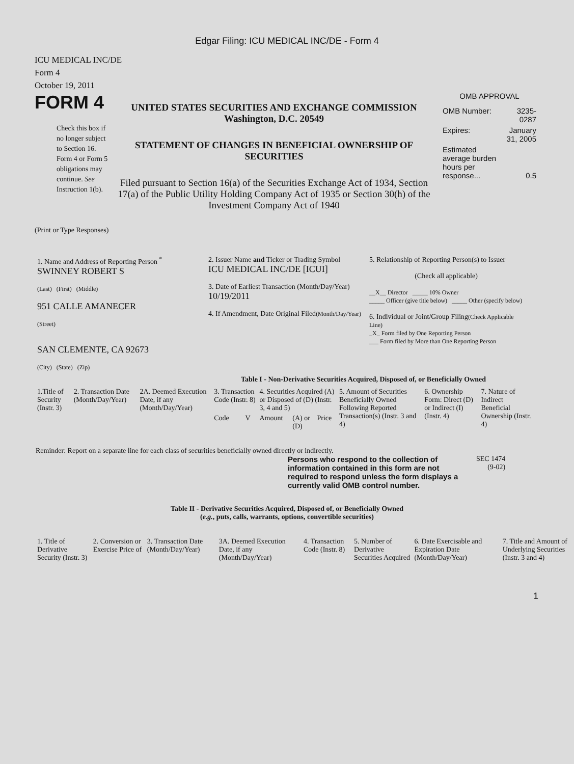Edgar Filing: ICU MEDICAL INC/DE - Form 4
ICU MEDICAL INC/DE
Form 4
October 19, 2011
FORM 4
Check this box if no longer subject to Section 16. Form 4 or Form 5 obligations may continue. See Instruction 1(b).
UNITED STATES SECURITIES AND EXCHANGE COMMISSION
Washington, D.C. 20549
STATEMENT OF CHANGES IN BENEFICIAL OWNERSHIP OF SECURITIES
Filed pursuant to Section 16(a) of the Securities Exchange Act of 1934, Section 17(a) of the Public Utility Holding Company Act of 1935 or Section 30(h) of the Investment Company Act of 1940
OMB APPROVAL
| OMB Number: | 3235-0287 |
| Expires: | January 31, 2005 |
| Estimated average burden hours per response... | 0.5 |
(Print or Type Responses)
| 1. Name and Address of Reporting Person <sup>*</sup> SWINNEY ROBERT S (Last) (First) (Middle) 951 CALLE AMANECER (Street) SAN CLEMENTE, CA 92673 (City) (State) (Zip) | 2. Issuer Name and Ticker or Trading Symbol ICU MEDICAL INC/DE [ICUI] 3. Date of Earliest Transaction (Month/Day/Year) 10/19/2011 4. If Amendment, Date Original Filed (Month/Day/Year) | 5. Relationship of Reporting Person(s) to Issuer (Check all applicable) __X__ Director _____ 10% Owner _____ Officer (give title below) _____ Other (specify below) 6. Individual or Joint/Group Filing (Check Applicable Line) _X_ Form filed by One Reporting Person ___ Form filed by More than One Reporting Person |
Table I - Non-Derivative Securities Acquired, Disposed of, or Beneficially Owned
| 1.Title of Security (Instr. 3) | 2. Transaction Date (Month/Day/Year) | 2A. Deemed Execution Date, if any (Month/Day/Year) | 3. Transaction Code (Instr. 8) | | 4. Securities Acquired (A) or Disposed of (D) (Instr. 3, 4 and 5) | | | 5. Amount of Securities Beneficially Owned Following Reported Transaction(s) (Instr. 3 and 4) | 6. Ownership Form: Direct (D) or Indirect (I) (Instr. 4) | 7. Nature of Indirect Beneficial Ownership (Instr. 4) |
| --- | --- | --- | --- | --- | --- | --- | --- | --- | --- | --- |
| | | | Code | V | Amount | (A) or (D) | Price | | | |
Reminder: Report on a separate line for each class of securities beneficially owned directly or indirectly.
Persons who respond to the collection of information contained in this form are not required to respond unless the form displays a currently valid OMB control number.
SEC 1474
(9-02)
Table II - Derivative Securities Acquired, Disposed of, or Beneficially Owned
(e.g., puts, calls, warrants, options, convertible securities)
| 1. Title of Derivative Security (Instr. 3) | 2. Conversion or Exercise Price of | 3. Transaction Date (Month/Day/Year) | 3A. Deemed Execution Date, if any (Month/Day/Year) | 4. Transaction Code (Instr. 8) | 5. Number of Derivative Securities Acquired | 6. Date Exercisable and Expiration Date (Month/Day/Year) | 7. Title and Amount of Underlying Securities (Instr. 3 and 4) |
| --- | --- | --- | --- | --- | --- | --- | --- |
1